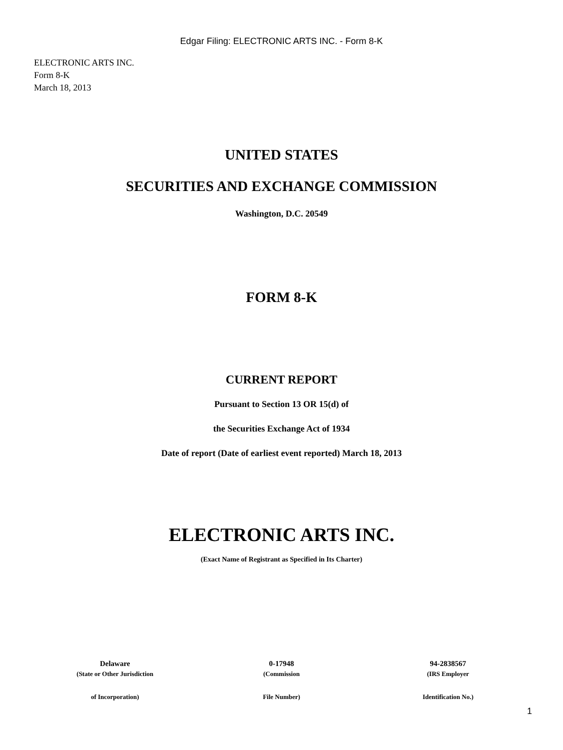Edgar Filing: ELECTRONIC ARTS INC. - Form 8-K
ELECTRONIC ARTS INC.
Form 8-K
March 18, 2013
UNITED STATES
SECURITIES AND EXCHANGE COMMISSION
Washington, D.C. 20549
FORM 8-K
CURRENT REPORT
Pursuant to Section 13 OR 15(d) of
the Securities Exchange Act of 1934
Date of report (Date of earliest event reported) March 18, 2013
ELECTRONIC ARTS INC.
(Exact Name of Registrant as Specified in Its Charter)
| Delaware | 0-17948 | 94-2838567 |
| (State or Other Jurisdiction | (Commission | (IRS Employer |
| of Incorporation) | File Number) | Identification No.) |
1